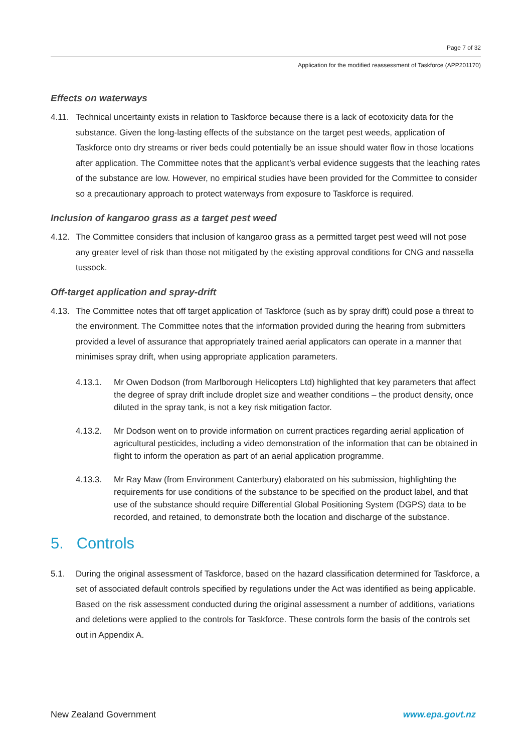Page 7 of 32
Application for the modified reassessment of Taskforce (APP201170)
Effects on waterways
4.11. Technical uncertainty exists in relation to Taskforce because there is a lack of ecotoxicity data for the substance. Given the long-lasting effects of the substance on the target pest weeds, application of Taskforce onto dry streams or river beds could potentially be an issue should water flow in those locations after application. The Committee notes that the applicant’s verbal evidence suggests that the leaching rates of the substance are low. However, no empirical studies have been provided for the Committee to consider so a precautionary approach to protect waterways from exposure to Taskforce is required.
Inclusion of kangaroo grass as a target pest weed
4.12. The Committee considers that inclusion of kangaroo grass as a permitted target pest weed will not pose any greater level of risk than those not mitigated by the existing approval conditions for CNG and nassella tussock.
Off-target application and spray-drift
4.13. The Committee notes that off target application of Taskforce (such as by spray drift) could pose a threat to the environment. The Committee notes that the information provided during the hearing from submitters provided a level of assurance that appropriately trained aerial applicators can operate in a manner that minimises spray drift, when using appropriate application parameters.
4.13.1. Mr Owen Dodson (from Marlborough Helicopters Ltd) highlighted that key parameters that affect the degree of spray drift include droplet size and weather conditions – the product density, once diluted in the spray tank, is not a key risk mitigation factor.
4.13.2. Mr Dodson went on to provide information on current practices regarding aerial application of agricultural pesticides, including a video demonstration of the information that can be obtained in flight to inform the operation as part of an aerial application programme.
4.13.3. Mr Ray Maw (from Environment Canterbury) elaborated on his submission, highlighting the requirements for use conditions of the substance to be specified on the product label, and that use of the substance should require Differential Global Positioning System (DGPS) data to be recorded, and retained, to demonstrate both the location and discharge of the substance.
5. Controls
5.1. During the original assessment of Taskforce, based on the hazard classification determined for Taskforce, a set of associated default controls specified by regulations under the Act was identified as being applicable. Based on the risk assessment conducted during the original assessment a number of additions, variations and deletions were applied to the controls for Taskforce. These controls form the basis of the controls set out in Appendix A.
New Zealand Government www.epa.govt.nz